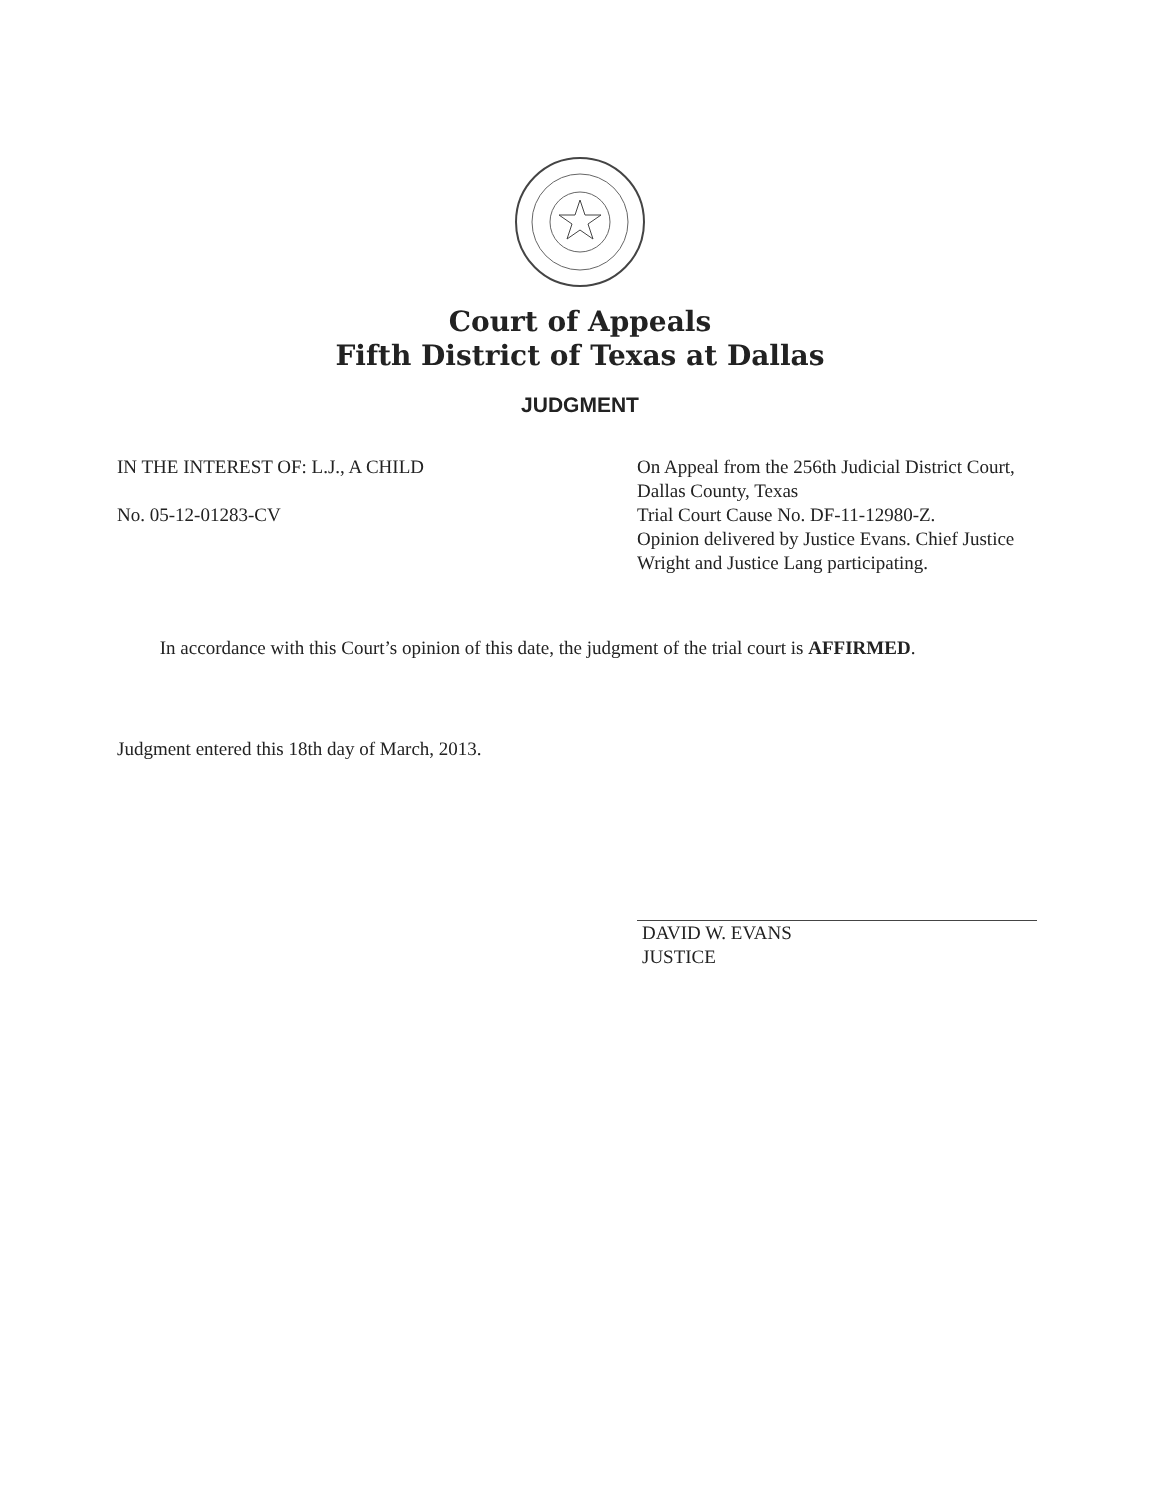Court of Appeals
Fifth District of Texas at Dallas
JUDGMENT
IN THE INTEREST OF: L.J., A CHILD
No. 05-12-01283-CV
On Appeal from the 256th Judicial District Court, Dallas County, Texas
Trial Court Cause No. DF-11-12980-Z.
Opinion delivered by Justice Evans. Chief Justice Wright and Justice Lang participating.
In accordance with this Court’s opinion of this date, the judgment of the trial court is AFFIRMED.
Judgment entered this 18th day of March, 2013.
DAVID W. EVANS
JUSTICE